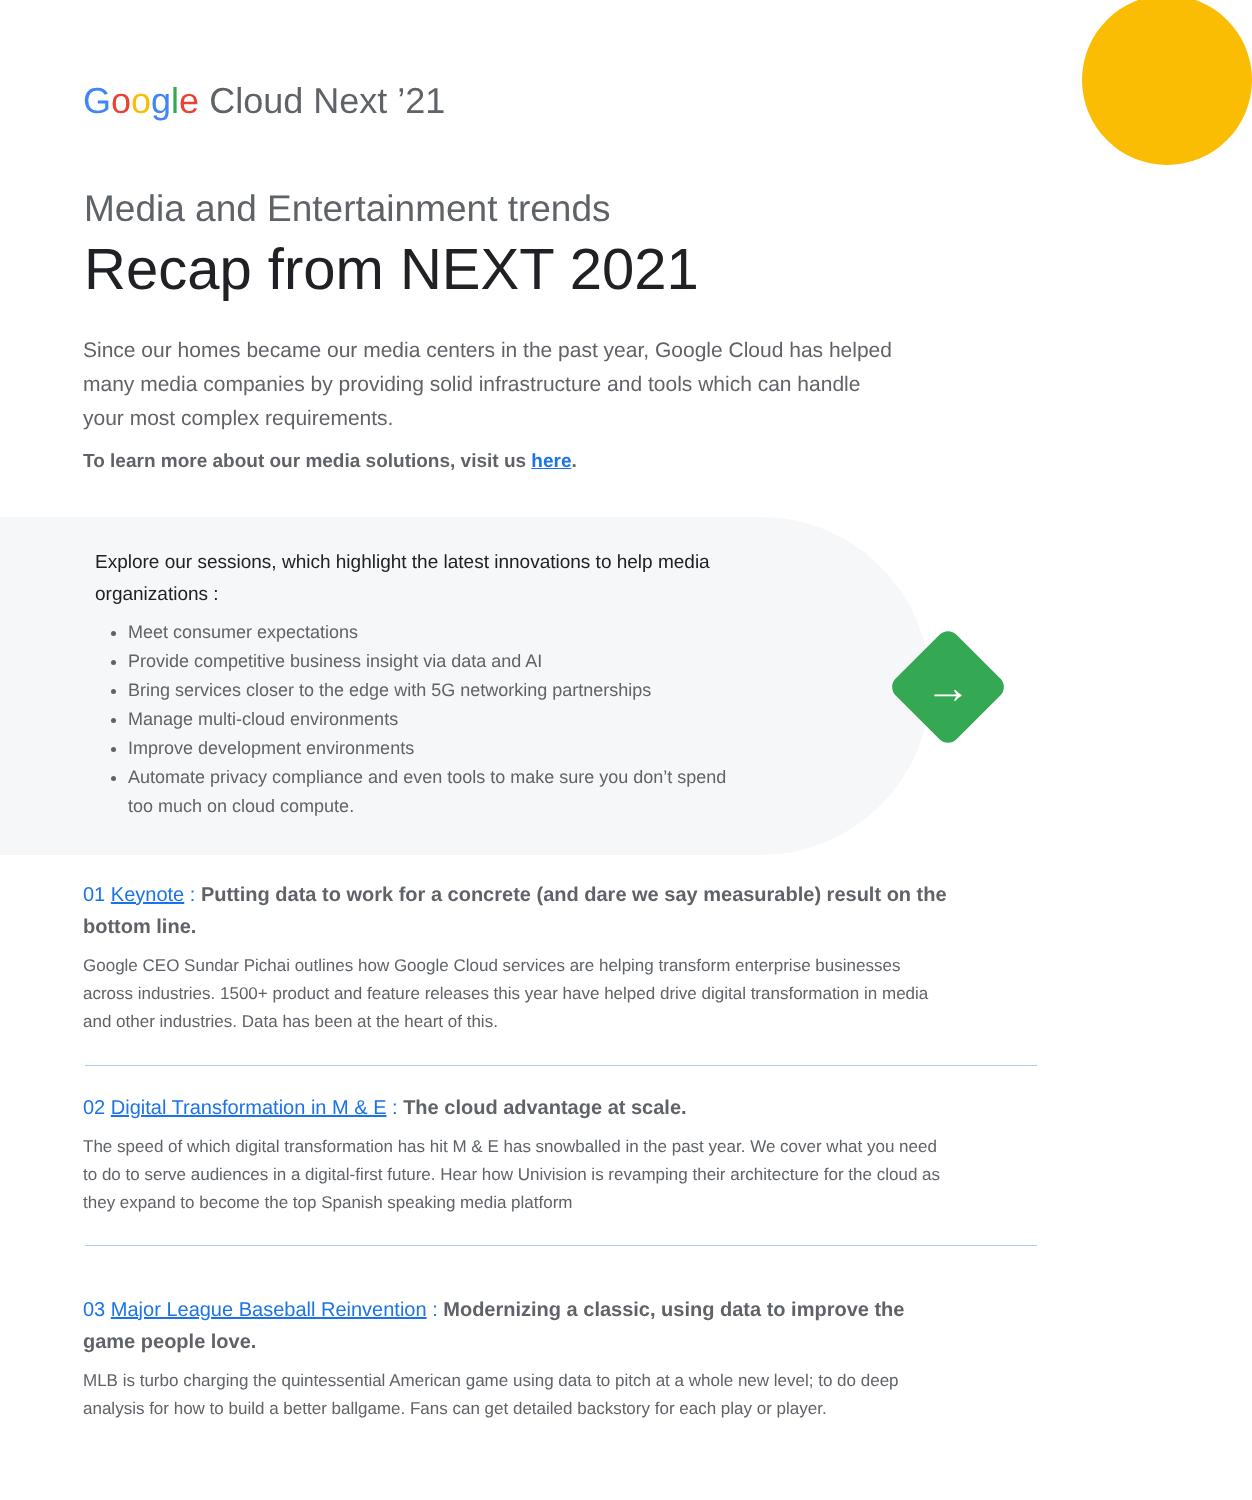Google Cloud Next ’21
Media and Entertainment trends
Recap from NEXT 2021
Since our homes became our media centers in the past year, Google Cloud has helped many media companies by providing solid infrastructure and tools which can handle your most complex requirements.
To learn more about our media solutions, visit us here.
Explore our sessions, which highlight the latest innovations to help media organizations :
Meet consumer expectations
Provide competitive business insight via data and AI
Bring services closer to the edge with 5G networking partnerships
Manage multi-cloud environments
Improve development environments
Automate privacy compliance and even tools to make sure you don’t spend too much on cloud compute.
→
01 Keynote : Putting data to work for a concrete (and dare we say measurable) result on the bottom line.
Google CEO Sundar Pichai outlines how Google Cloud services are helping transform enterprise businesses across industries. 1500+ product and feature releases this year have helped drive digital transformation in media and other industries. Data has been at the heart of this.
02 Digital Transformation in M & E : The cloud advantage at scale.
The speed of which digital transformation has hit M & E has snowballed in the past year. We cover what you need to do to serve audiences in a digital-first future. Hear how Univision is revamping their architecture for the cloud as they expand to become the top Spanish speaking media platform
03 Major League Baseball Reinvention : Modernizing a classic, using data to improve the game people love.
MLB is turbo charging the quintessential American game using data to pitch at a whole new level; to do deep analysis for how to build a better ballgame. Fans can get detailed backstory for each play or player.